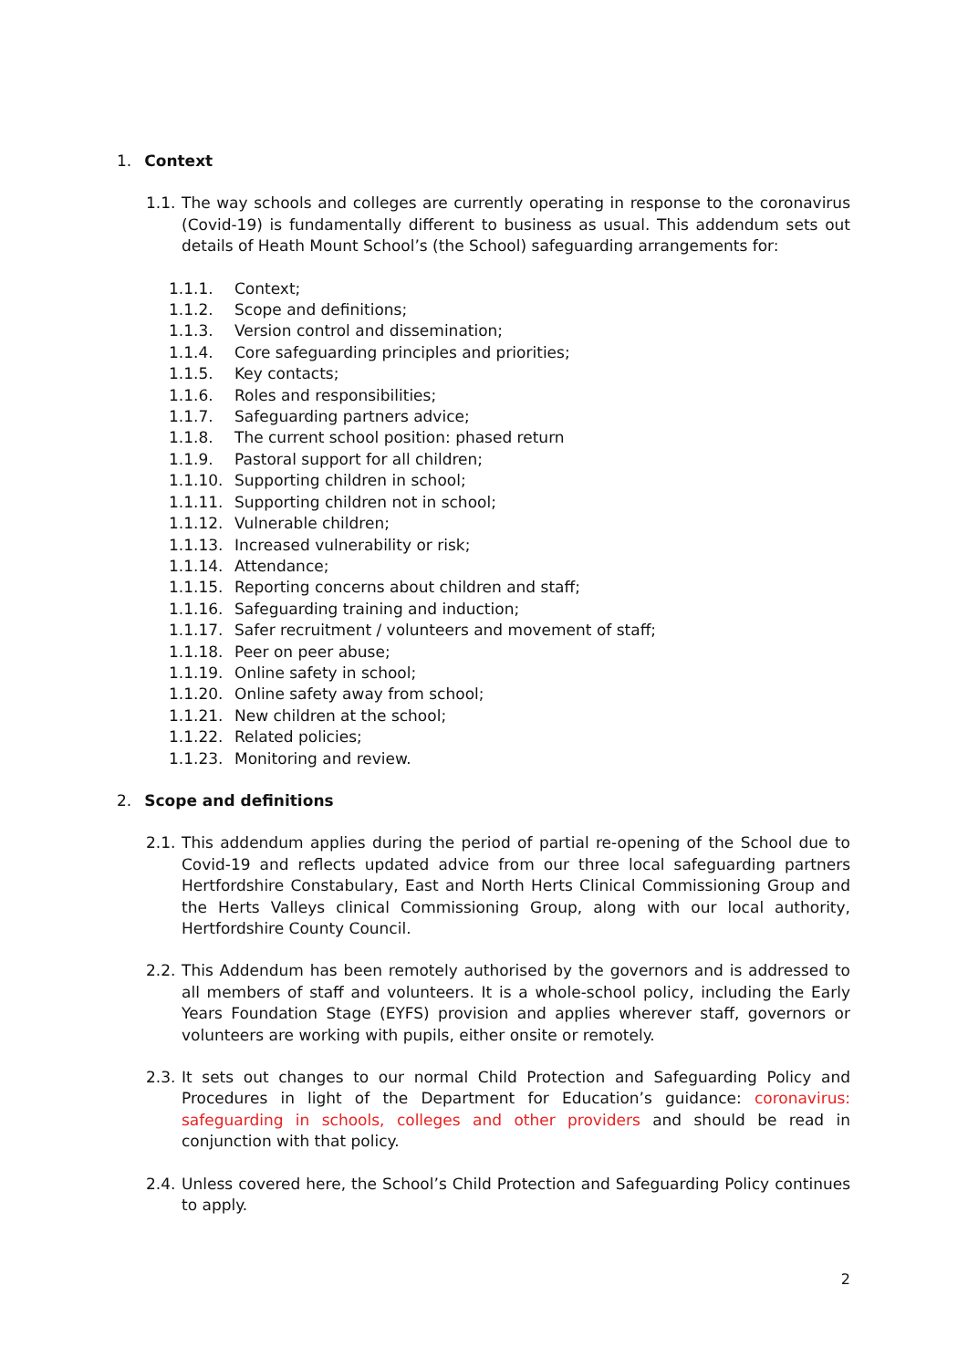1. Context
1.1. The way schools and colleges are currently operating in response to the coronavirus (Covid-19) is fundamentally different to business as usual. This addendum sets out details of Heath Mount School’s (the School) safeguarding arrangements for:
1.1.1. Context;
1.1.2. Scope and definitions;
1.1.3. Version control and dissemination;
1.1.4. Core safeguarding principles and priorities;
1.1.5. Key contacts;
1.1.6. Roles and responsibilities;
1.1.7. Safeguarding partners advice;
1.1.8. The current school position: phased return
1.1.9. Pastoral support for all children;
1.1.10. Supporting children in school;
1.1.11. Supporting children not in school;
1.1.12. Vulnerable children;
1.1.13. Increased vulnerability or risk;
1.1.14. Attendance;
1.1.15. Reporting concerns about children and staff;
1.1.16. Safeguarding training and induction;
1.1.17. Safer recruitment / volunteers and movement of staff;
1.1.18. Peer on peer abuse;
1.1.19. Online safety in school;
1.1.20. Online safety away from school;
1.1.21. New children at the school;
1.1.22. Related policies;
1.1.23. Monitoring and review.
2. Scope and definitions
2.1. This addendum applies during the period of partial re-opening of the School due to Covid-19 and reflects updated advice from our three local safeguarding partners Hertfordshire Constabulary, East and North Herts Clinical Commissioning Group and the Herts Valleys clinical Commissioning Group, along with our local authority, Hertfordshire County Council.
2.2. This Addendum has been remotely authorised by the governors and is addressed to all members of staff and volunteers. It is a whole-school policy, including the Early Years Foundation Stage (EYFS) provision and applies wherever staff, governors or volunteers are working with pupils, either onsite or remotely.
2.3. It sets out changes to our normal Child Protection and Safeguarding Policy and Procedures in light of the Department for Education’s guidance: coronavirus: safeguarding in schools, colleges and other providers and should be read in conjunction with that policy.
2.4. Unless covered here, the School’s Child Protection and Safeguarding Policy continues to apply.
2